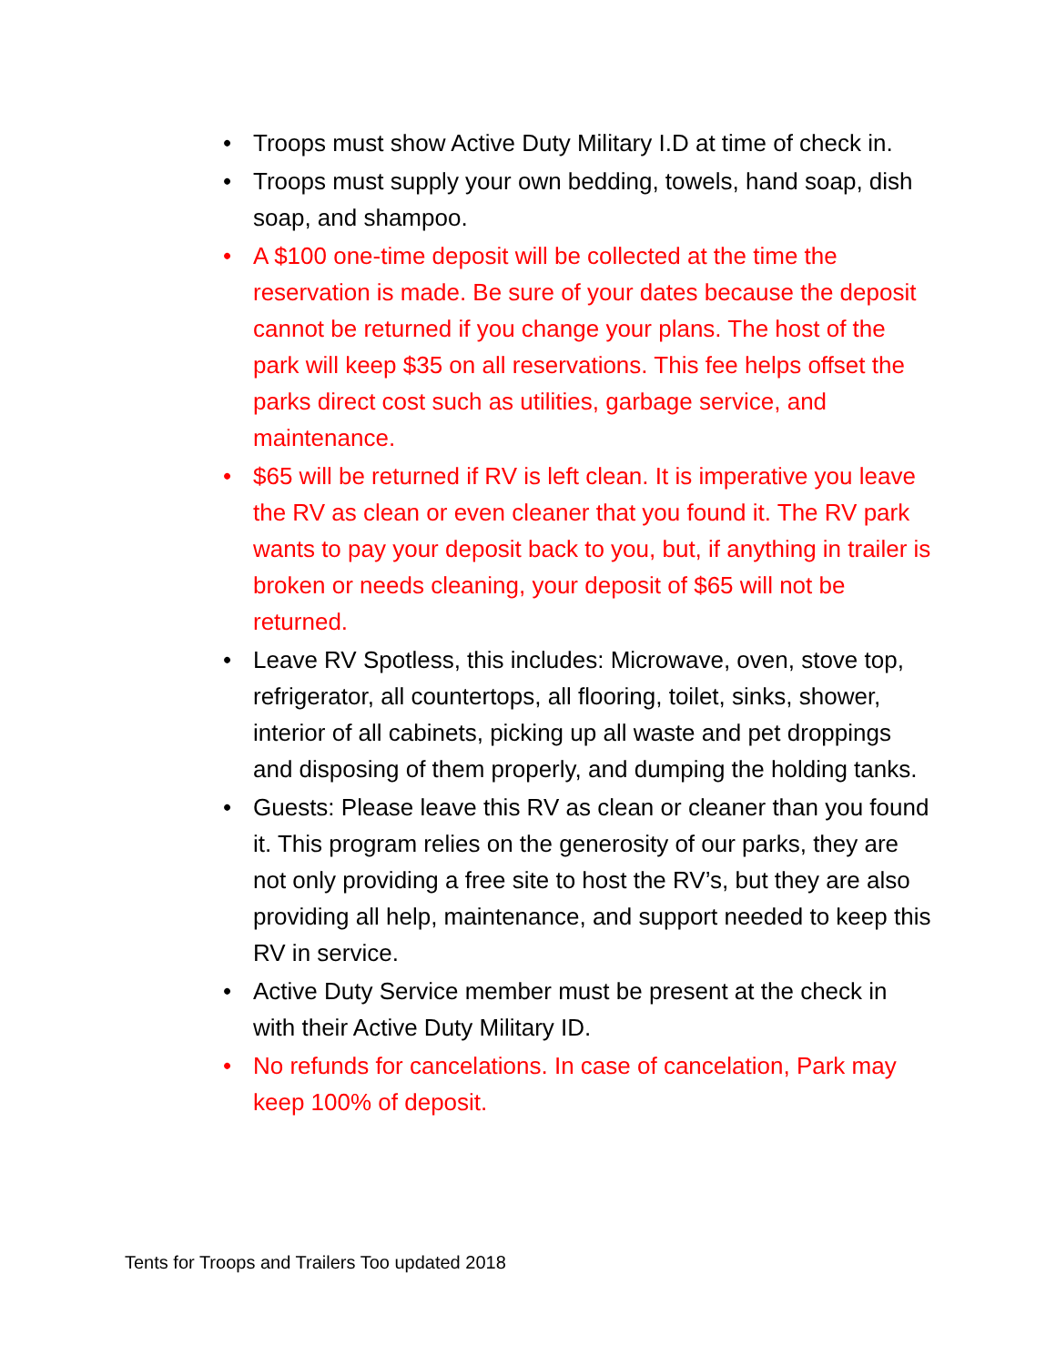• Troops must show Active Duty Military I.D at time of check in.
• Troops must supply your own bedding, towels, hand soap, dish soap, and shampoo.
• A $100 one-time deposit will be collected at the time the reservation is made. Be sure of your dates because the deposit cannot be returned if you change your plans. The host of the park will keep $35 on all reservations. This fee helps offset the parks direct cost such as utilities, garbage service, and maintenance.
• $65 will be returned if RV is left clean. It is imperative you leave the RV as clean or even cleaner that you found it. The RV park wants to pay your deposit back to you, but, if anything in trailer is broken or needs cleaning, your deposit of $65 will not be returned.
• Leave RV Spotless, this includes: Microwave, oven, stove top, refrigerator, all countertops, all flooring, toilet, sinks, shower, interior of all cabinets, picking up all waste and pet droppings and disposing of them properly, and dumping the holding tanks.
• Guests: Please leave this RV as clean or cleaner than you found it. This program relies on the generosity of our parks, they are not only providing a free site to host the RV’s, but they are also providing all help, maintenance, and support needed to keep this RV in service.
• Active Duty Service member must be present at the check in with their Active Duty Military ID.
• No refunds for cancelations. In case of cancelation, Park may keep 100% of deposit.
Tents for Troops and Trailers Too updated 2018